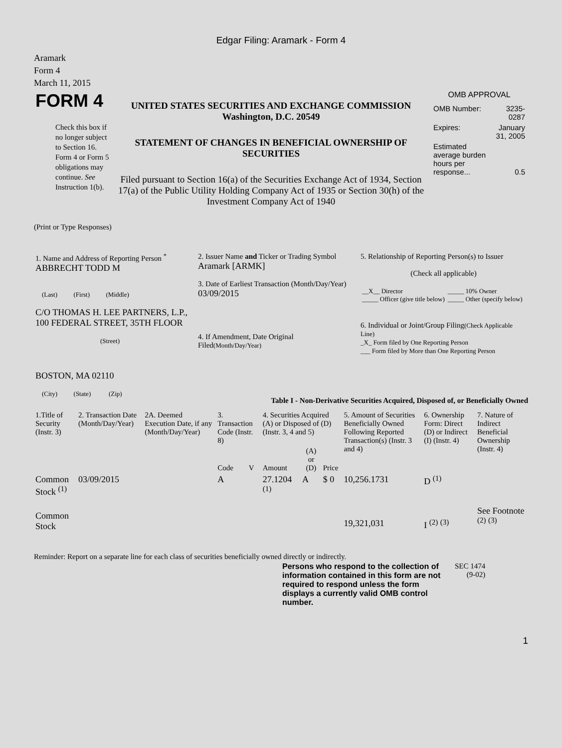Edgar Filing: Aramark - Form 4
Aramark
Form 4
March 11, 2015
| FORM 4 Check this box if no longer subject to Section 16. Form 4 or Form 5 obligations may continue. See Instruction 1(b). | UNITED STATES SECURITIES AND EXCHANGE COMMISSION Washington, D.C. 20549 STATEMENT OF CHANGES IN BENEFICIAL OWNERSHIP OF SECURITIES Filed pursuant to Section 16(a) of the Securities Exchange Act of 1934, Section 17(a) of the Public Utility Holding Company Act of 1935 or Section 30(h) of the Investment Company Act of 1940 | OMB APPROVAL / OMB Number: / 3235-0287 / / Expires: / January 31, 2005 / / Estimated average burden hours per response... / 0.5 / |
(Print or Type Responses)
| 1. Name and Address of Reporting Person <sup>*</sup> ABBRECHT TODD M (Last) (First) (Middle) C/O THOMAS H. LEE PARTNERS, L.P., 100 FEDERAL STREET, 35TH FLOOR (Street) BOSTON, MA 02110 (City) (State) (Zip) | 2. Issuer Name and Ticker or Trading Symbol Aramark [ARMK] 3. Date of Earliest Transaction (Month/Day/Year) 03/09/2015 4. If Amendment, Date Original Filed (Month/Day/Year) | 5. Relationship of Reporting Person(s) to Issuer (Check all applicable) / __X__ Director _____ Officer (give title below) / _____ 10% Owner _____ Other (specify below) / 6. Individual or Joint/Group Filing (Check Applicable Line) _X_ Form filed by One Reporting Person ___ Form filed by More than One Reporting Person |
Table I - Non-Derivative Securities Acquired, Disposed of, or Beneficially Owned
| 1.Title of Security (Instr. 3) | 2. Transaction Date (Month/Day/Year) | 2A. Deemed Execution Date, if any (Month/Day/Year) | 3. Transaction Code (Instr. 8) | | 4. Securities Acquired (A) or Disposed of (D) (Instr. 3, 4 and 5) | | | 5. Amount of Securities Beneficially Owned Following Reported Transaction(s) (Instr. 3 and 4) | 6. Ownership Form: Direct (D) or Indirect (I) (Instr. 4) | 7. Nature of Indirect Beneficial Ownership (Instr. 4) |
| --- | --- | --- | --- | --- | --- | --- | --- | --- | --- | --- |
| | | | Code | V | Amount | (A) or (D) | Price | | | |
| Common Stock <sup>(1)</sup> | 03/09/2015 | | A | | 27.1204 <sup>(1)</sup> | A | $ 0 | 10,256.1731 | D <sup>(1)</sup> | |
| Common Stock | | | | | | | | 19,321,031 | I <sup>(2)</sup> <sup>(3)</sup> | See Footnote <sup>(2)</sup> <sup>(3)</sup> |
Reminder: Report on a separate line for each class of securities beneficially owned directly or indirectly.
| Persons who respond to the collection of information contained in this form are not required to respond unless the form displays a currently valid OMB control number. | SEC 1474 (9-02) |
1